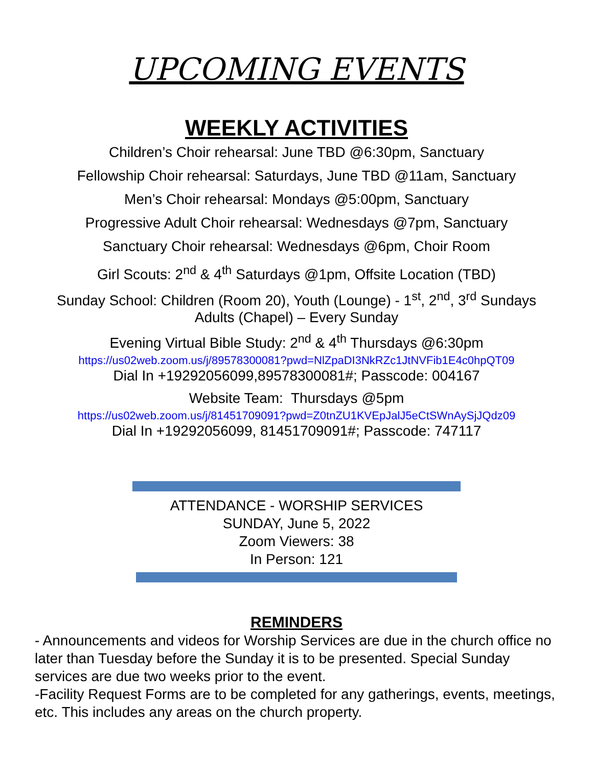UPCOMING EVENTS
WEEKLY ACTIVITIES
Children’s Choir rehearsal: June TBD @6:30pm, Sanctuary
Fellowship Choir rehearsal: Saturdays, June TBD @11am, Sanctuary
Men’s Choir rehearsal: Mondays @5:00pm, Sanctuary
Progressive Adult Choir rehearsal: Wednesdays @7pm, Sanctuary
Sanctuary Choir rehearsal: Wednesdays @6pm, Choir Room
Girl Scouts: 2<sup>nd</sup> & 4<sup>th</sup> Saturdays @1pm, Offsite Location (TBD)
Sunday School: Children (Room 20), Youth (Lounge) - 1<sup>st</sup>, 2<sup>nd</sup>, 3<sup>rd</sup> Sundays
Adults (Chapel) – Every Sunday
Evening Virtual Bible Study: 2<sup>nd</sup> & 4<sup>th</sup> Thursdays @6:30pm
https://us02web.zoom.us/j/89578300081?pwd=NlZpaDI3NkRZc1JtNVFib1E4c0hpQT09
Dial In +19292056099,89578300081#; Passcode: 004167
Website Team: Thursdays @5pm
https://us02web.zoom.us/j/81451709091?pwd=Z0tnZU1KVEpJalJ5eCtSWnAySjJQdz09
Dial In +19292056099, 81451709091#; Passcode: 747117
ATTENDANCE - WORSHIP SERVICES
SUNDAY, June 5, 2022
Zoom Viewers: 38
In Person: 121
REMINDERS
- Announcements and videos for Worship Services are due in the church office no later than Tuesday before the Sunday it is to be presented. Special Sunday services are due two weeks prior to the event.
-Facility Request Forms are to be completed for any gatherings, events, meetings, etc. This includes any areas on the church property.